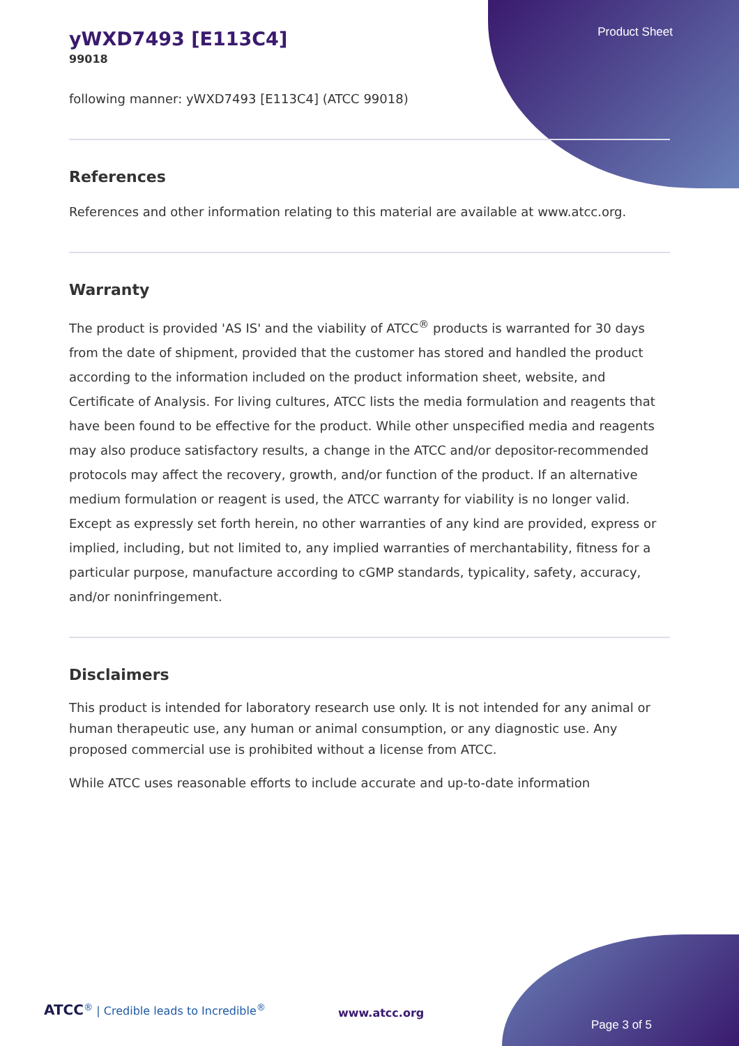Product Sheet
yWXD7493 [E113C4]
99018
following manner: yWXD7493 [E113C4] (ATCC 99018)
References
References and other information relating to this material are available at www.atcc.org.
Warranty
The product is provided 'AS IS' and the viability of ATCC<sup>®</sup> products is warranted for 30 days from the date of shipment, provided that the customer has stored and handled the product according to the information included on the product information sheet, website, and Certificate of Analysis. For living cultures, ATCC lists the media formulation and reagents that have been found to be effective for the product. While other unspecified media and reagents may also produce satisfactory results, a change in the ATCC and/or depositor-recommended protocols may affect the recovery, growth, and/or function of the product. If an alternative medium formulation or reagent is used, the ATCC warranty for viability is no longer valid. Except as expressly set forth herein, no other warranties of any kind are provided, express or implied, including, but not limited to, any implied warranties of merchantability, fitness for a particular purpose, manufacture according to cGMP standards, typicality, safety, accuracy, and/or noninfringement.
Disclaimers
This product is intended for laboratory research use only. It is not intended for any animal or human therapeutic use, any human or animal consumption, or any diagnostic use. Any proposed commercial use is prohibited without a license from ATCC.
While ATCC uses reasonable efforts to include accurate and up-to-date information
ATCC<sup>®</sup> | Credible leads to Incredible<sup>®</sup>
www.atcc.org
Page 3 of 5